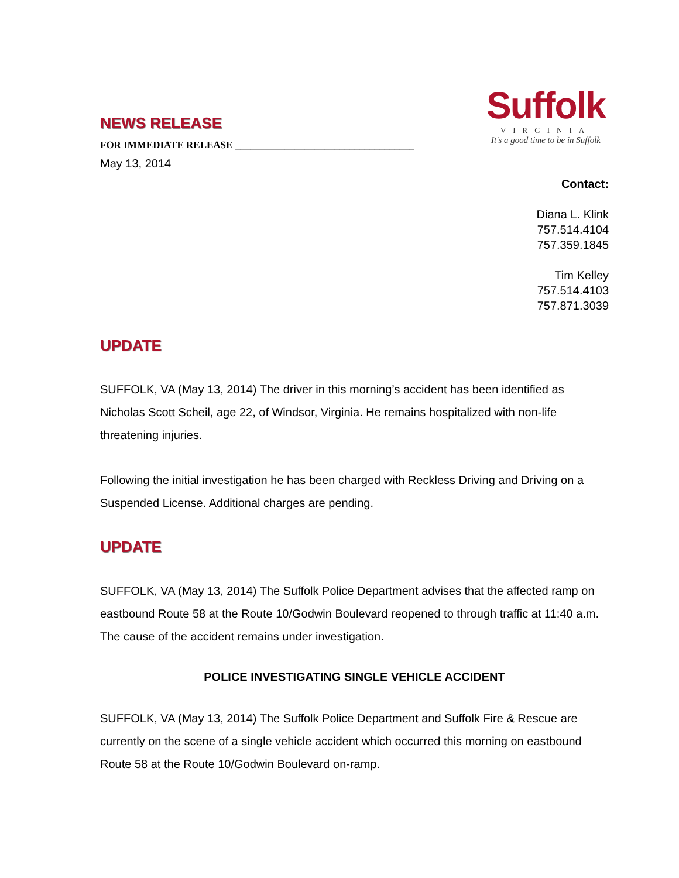Suffolk
VIRGINIA
It's a good time to be in Suffolk
NEWS RELEASE
FOR IMMEDIATE RELEASE ____________________________________
May 13, 2014
Contact:
Diana L. Klink
757.514.4104
757.359.1845
Tim Kelley
757.514.4103
757.871.3039
UPDATE
SUFFOLK, VA (May 13, 2014) The driver in this morning’s accident has been identified as Nicholas Scott Scheil, age 22, of Windsor, Virginia. He remains hospitalized with non-life threatening injuries.
Following the initial investigation he has been charged with Reckless Driving and Driving on a Suspended License. Additional charges are pending.
UPDATE
SUFFOLK, VA (May 13, 2014) The Suffolk Police Department advises that the affected ramp on eastbound Route 58 at the Route 10/Godwin Boulevard reopened to through traffic at 11:40 a.m. The cause of the accident remains under investigation.
POLICE INVESTIGATING SINGLE VEHICLE ACCIDENT
SUFFOLK, VA (May 13, 2014) The Suffolk Police Department and Suffolk Fire & Rescue are currently on the scene of a single vehicle accident which occurred this morning on eastbound Route 58 at the Route 10/Godwin Boulevard on-ramp.